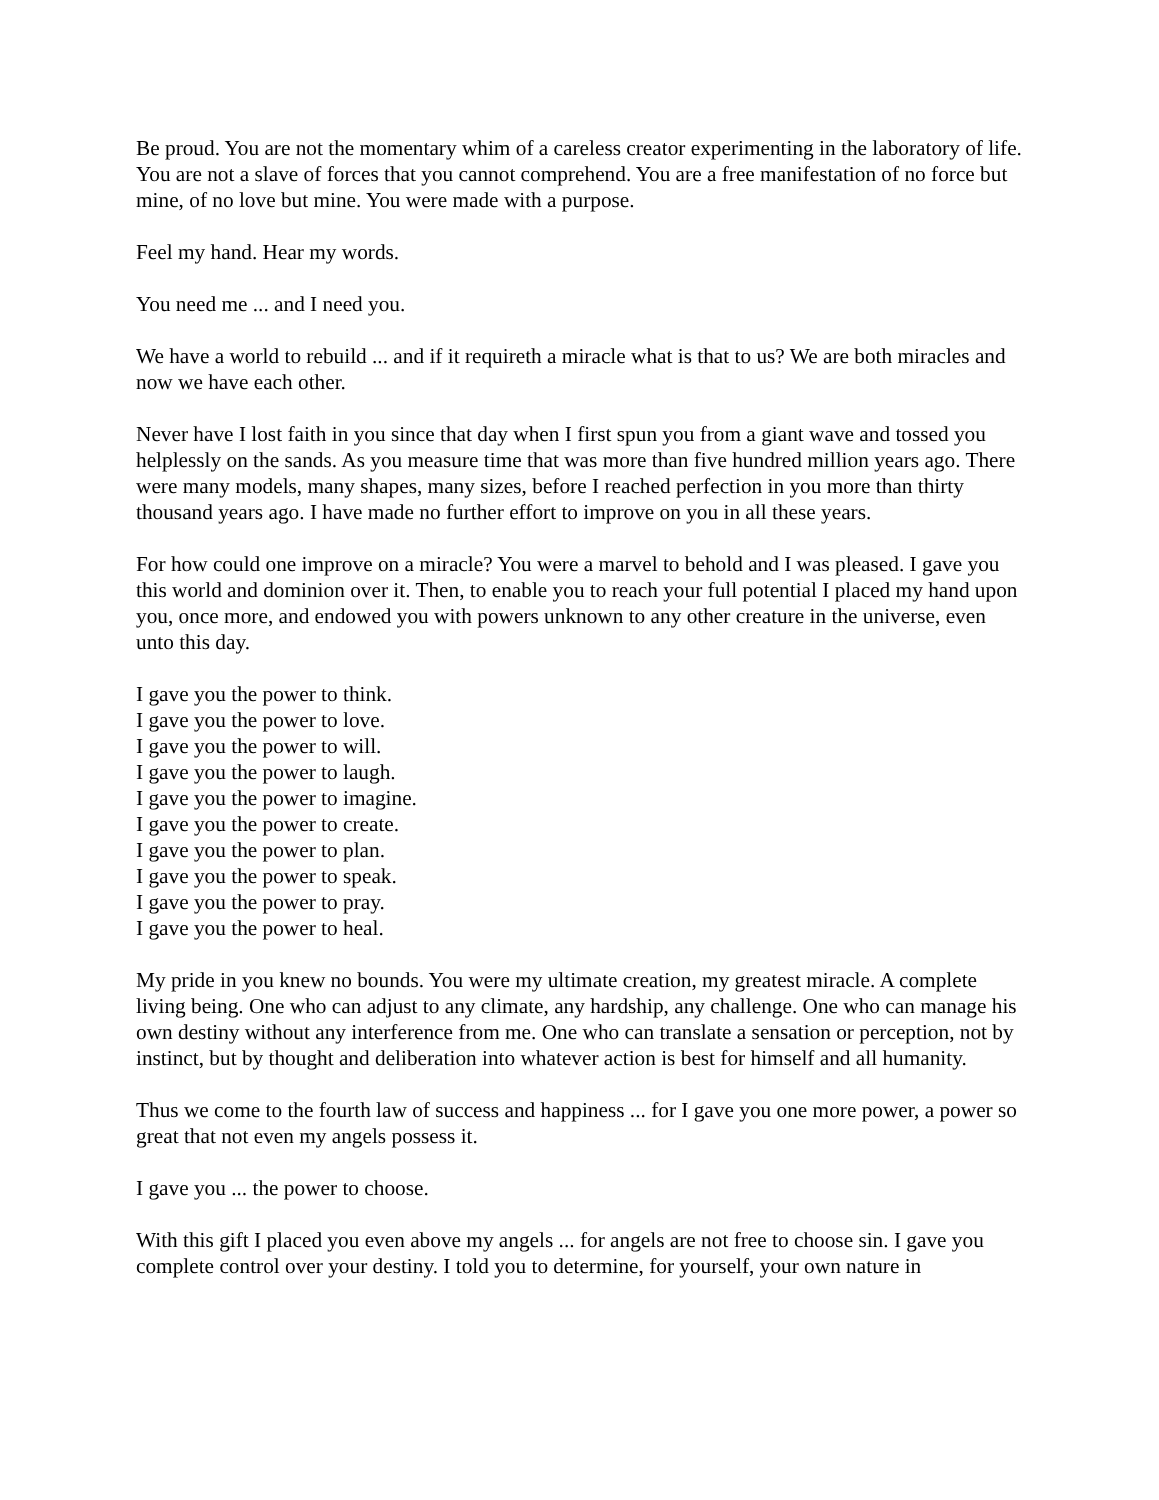Be proud. You are not the momentary whim of a careless creator experimenting in the laboratory of life. You are not a slave of forces that you cannot comprehend. You are a free manifestation of no force but mine, of no love but mine. You were made with a purpose.
Feel my hand. Hear my words.
You need me ... and I need you.
We have a world to rebuild ... and if it requireth a miracle what is that to us? We are both miracles and now we have each other.
Never have I lost faith in you since that day when I first spun you from a giant wave and tossed you helplessly on the sands. As you measure time that was more than five hundred million years ago. There were many models, many shapes, many sizes, before I reached perfection in you more than thirty thousand years ago. I have made no further effort to improve on you in all these years.
For how could one improve on a miracle? You were a marvel to behold and I was pleased. I gave you this world and dominion over it. Then, to enable you to reach your full potential I placed my hand upon you, once more, and endowed you with powers unknown to any other creature in the universe, even unto this day.
I gave you the power to think.
I gave you the power to love.
I gave you the power to will.
I gave you the power to laugh.
I gave you the power to imagine.
I gave you the power to create.
I gave you the power to plan.
I gave you the power to speak.
I gave you the power to pray.
I gave you the power to heal.
My pride in you knew no bounds. You were my ultimate creation, my greatest miracle. A complete living being. One who can adjust to any climate, any hardship, any challenge. One who can manage his own destiny without any interference from me. One who can translate a sensation or perception, not by instinct, but by thought and deliberation into whatever action is best for himself and all humanity.
Thus we come to the fourth law of success and happiness ... for I gave you one more power, a power so great that not even my angels possess it.
I gave you ... the power to choose.
With this gift I placed you even above my angels ... for angels are not free to choose sin. I gave you complete control over your destiny. I told you to determine, for yourself, your own nature in